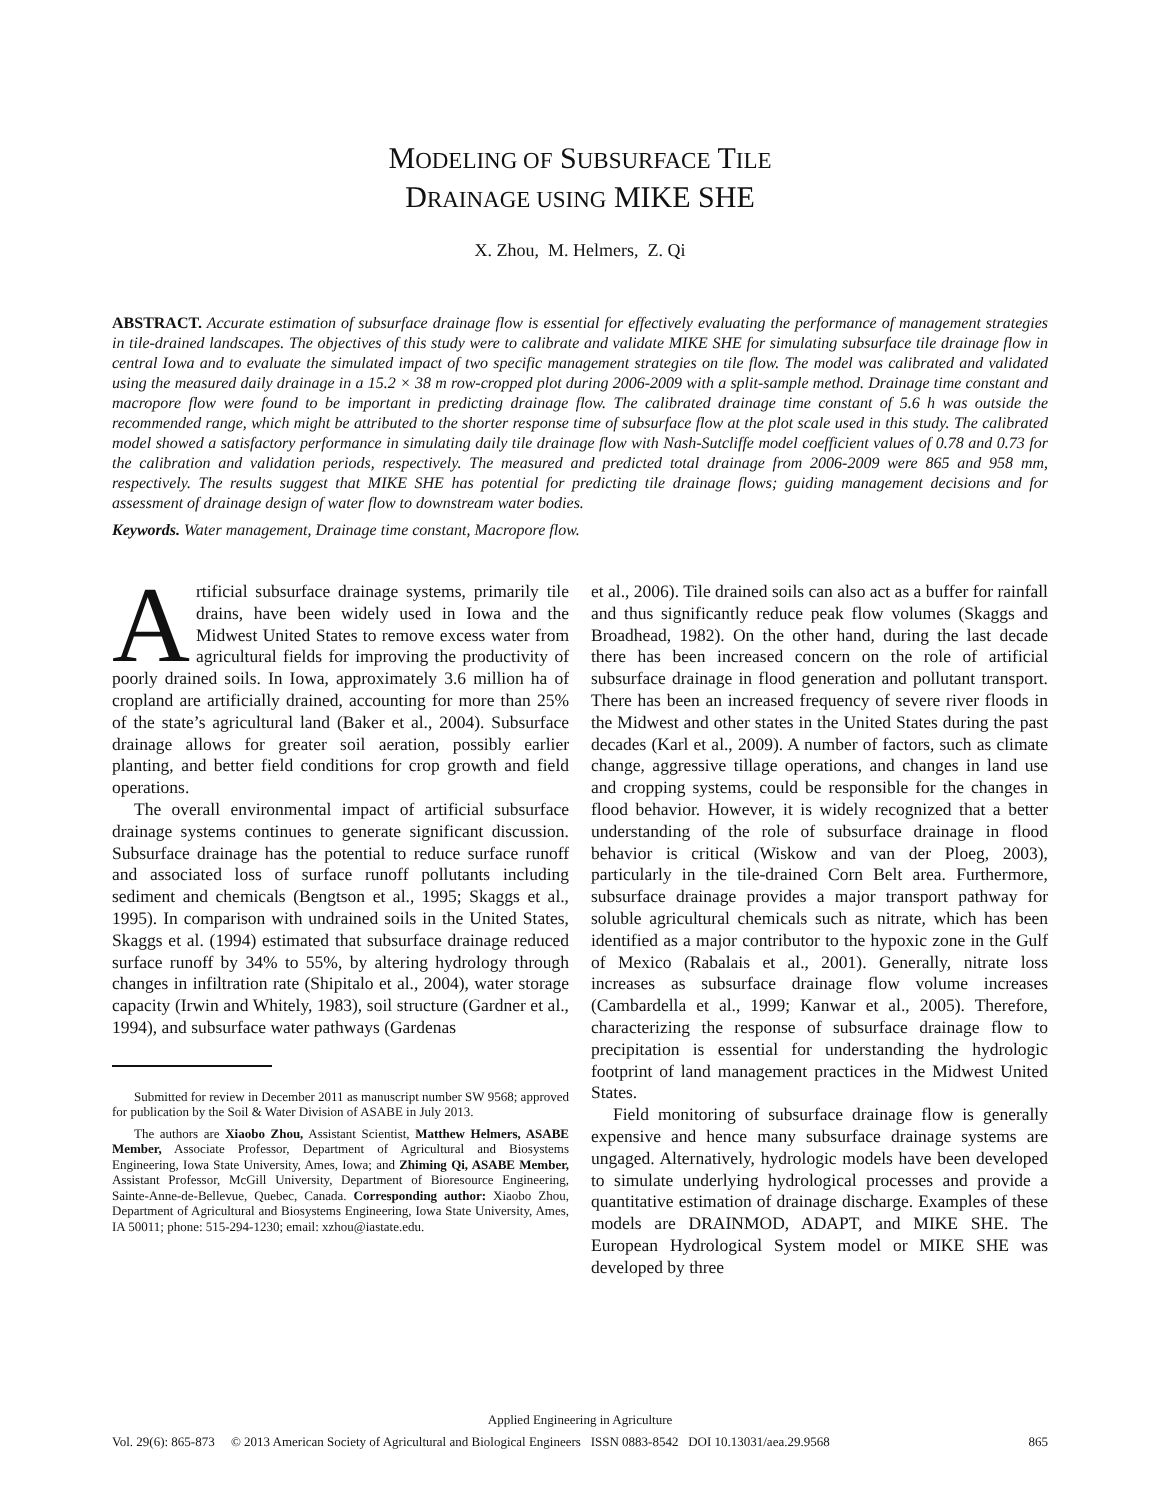MODELING OF SUBSURFACE TILE
DRAINAGE USING MIKE SHE
X. Zhou, M. Helmers, Z. Qi
ABSTRACT. Accurate estimation of subsurface drainage flow is essential for effectively evaluating the performance of management strategies in tile-drained landscapes. The objectives of this study were to calibrate and validate MIKE SHE for simulating subsurface tile drainage flow in central Iowa and to evaluate the simulated impact of two specific management strategies on tile flow. The model was calibrated and validated using the measured daily drainage in a 15.2 × 38 m row-cropped plot during 2006-2009 with a split-sample method. Drainage time constant and macropore flow were found to be important in predicting drainage flow. The calibrated drainage time constant of 5.6 h was outside the recommended range, which might be attributed to the shorter response time of subsurface flow at the plot scale used in this study. The calibrated model showed a satisfactory performance in simulating daily tile drainage flow with Nash-Sutcliffe model coefficient values of 0.78 and 0.73 for the calibration and validation periods, respectively. The measured and predicted total drainage from 2006-2009 were 865 and 958 mm, respectively. The results suggest that MIKE SHE has potential for predicting tile drainage flows; guiding management decisions and for assessment of drainage design of water flow to downstream water bodies.
Keywords. Water management, Drainage time constant, Macropore flow.
Artificial subsurface drainage systems, primarily tile drains, have been widely used in Iowa and the Midwest United States to remove excess water from agricultural fields for improving the productivity of poorly drained soils. In Iowa, approximately 3.6 million ha of cropland are artificially drained, accounting for more than 25% of the state’s agricultural land (Baker et al., 2004). Subsurface drainage allows for greater soil aeration, possibly earlier planting, and better field conditions for crop growth and field operations.
The overall environmental impact of artificial subsurface drainage systems continues to generate significant discussion. Subsurface drainage has the potential to reduce surface runoff and associated loss of surface runoff pollutants including sediment and chemicals (Bengtson et al., 1995; Skaggs et al., 1995). In comparison with undrained soils in the United States, Skaggs et al. (1994) estimated that subsurface drainage reduced surface runoff by 34% to 55%, by altering hydrology through changes in infiltration rate (Shipitalo et al., 2004), water storage capacity (Irwin and Whitely, 1983), soil structure (Gardner et al., 1994), and subsurface water pathways (Gardenas
Submitted for review in December 2011 as manuscript number SW 9568; approved for publication by the Soil & Water Division of ASABE in July 2013.
The authors are Xiaobo Zhou, Assistant Scientist, Matthew Helmers, ASABE Member, Associate Professor, Department of Agricultural and Biosystems Engineering, Iowa State University, Ames, Iowa; and Zhiming Qi, ASABE Member, Assistant Professor, McGill University, Department of Bioresource Engineering, Sainte-Anne-de-Bellevue, Quebec, Canada. Corresponding author: Xiaobo Zhou, Department of Agricultural and Biosystems Engineering, Iowa State University, Ames, IA 50011; phone: 515-294-1230; email: xzhou@iastate.edu.
et al., 2006). Tile drained soils can also act as a buffer for rainfall and thus significantly reduce peak flow volumes (Skaggs and Broadhead, 1982). On the other hand, during the last decade there has been increased concern on the role of artificial subsurface drainage in flood generation and pollutant transport. There has been an increased frequency of severe river floods in the Midwest and other states in the United States during the past decades (Karl et al., 2009). A number of factors, such as climate change, aggressive tillage operations, and changes in land use and cropping systems, could be responsible for the changes in flood behavior. However, it is widely recognized that a better understanding of the role of subsurface drainage in flood behavior is critical (Wiskow and van der Ploeg, 2003), particularly in the tile-drained Corn Belt area. Furthermore, subsurface drainage provides a major transport pathway for soluble agricultural chemicals such as nitrate, which has been identified as a major contributor to the hypoxic zone in the Gulf of Mexico (Rabalais et al., 2001). Generally, nitrate loss increases as subsurface drainage flow volume increases (Cambardella et al., 1999; Kanwar et al., 2005). Therefore, characterizing the response of subsurface drainage flow to precipitation is essential for understanding the hydrologic footprint of land management practices in the Midwest United States.
Field monitoring of subsurface drainage flow is generally expensive and hence many subsurface drainage systems are ungaged. Alternatively, hydrologic models have been developed to simulate underlying hydrological processes and provide a quantitative estimation of drainage discharge. Examples of these models are DRAINMOD, ADAPT, and MIKE SHE. The European Hydrological System model or MIKE SHE was developed by three
Applied Engineering in Agriculture
Vol. 29(6): 865-873 © 2013 American Society of Agricultural and Biological Engineers ISSN 0883-8542 DOI 10.13031/aea.29.9568 865